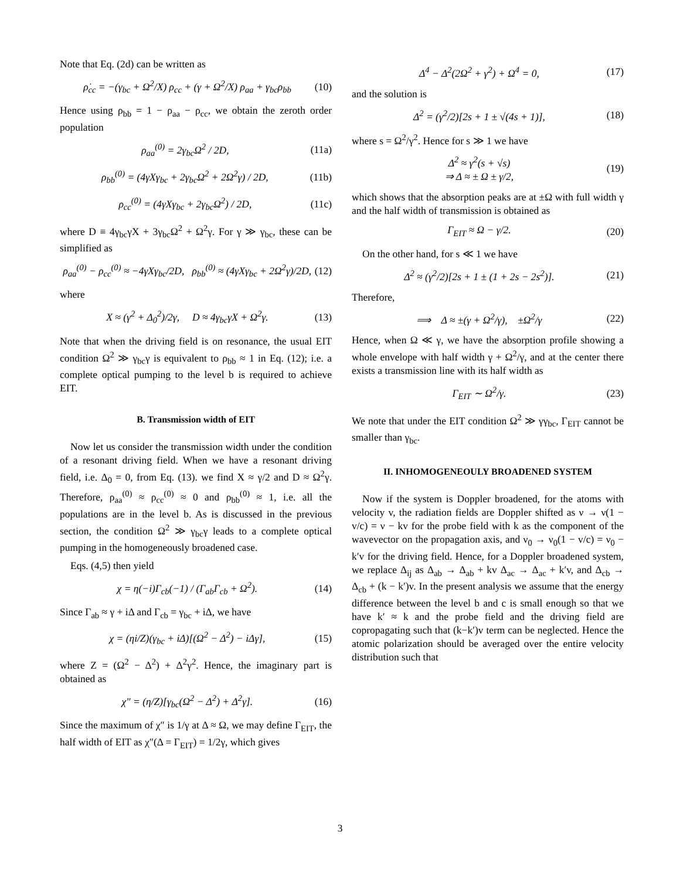Note that Eq. (2d) can be written as
ρ̇<sub>cc</sub> = −(γ<sub>bc</sub> + Ω<sup>2</sup>/X) ρ<sub>cc</sub> + (γ + Ω<sup>2</sup>/X) ρ<sub>aa</sub> + γ<sub>bc</sub>ρ<sub>bb</sub> (10)
Hence using ρ<sub>bb</sub> = 1 − ρ<sub>aa</sub> − ρ<sub>cc</sub>, we obtain the zeroth order population
ρ<sub>aa</sub><sup>(0)</sup> = 2γ<sub>bc</sub>Ω<sup>2</sup> / 2D, (11a)
ρ<sub>bb</sub><sup>(0)</sup> = (4γXγ<sub>bc</sub> + 2γ<sub>bc</sub>Ω<sup>2</sup> + 2Ω<sup>2</sup>γ) / 2D, (11b)
ρ<sub>cc</sub><sup>(0)</sup> = (4γXγ<sub>bc</sub> + 2γ<sub>bc</sub>Ω<sup>2</sup>) / 2D, (11c)
where D ≡ 4γ<sub>bc</sub>γX + 3γ<sub>bc</sub>Ω<sup>2</sup> + Ω<sup>2</sup>γ. For γ ≫ γ<sub>bc</sub>, these can be simplified as
ρ<sub>aa</sub><sup>(0)</sup> − ρ<sub>cc</sub><sup>(0)</sup> ≈ −4γXγ<sub>bc</sub>/2D, ρ<sub>bb</sub><sup>(0)</sup> ≈ (4γXγ<sub>bc</sub> + 2Ω<sup>2</sup>γ)/2D, (12)
where
X ≈ (γ<sup>2</sup> + Δ<sub>0</sub><sup>2</sup>)/2γ, D ≈ 4γ<sub>bc</sub>γX + Ω<sup>2</sup>γ. (13)
Note that when the driving field is on resonance, the usual EIT condition Ω<sup>2</sup> ≫ γ<sub>bc</sub>γ is equivalent to ρ<sub>bb</sub> ≈ 1 in Eq. (12); i.e. a complete optical pumping to the level b is required to achieve EIT.
B. Transmission width of EIT
Now let us consider the transmission width under the condition of a resonant driving field. When we have a resonant driving field, i.e. Δ<sub>0</sub> = 0, from Eq. (13). we find X ≈ γ/2 and D ≈ Ω<sup>2</sup>γ. Therefore, ρ<sub>aa</sub><sup>(0)</sup> ≈ ρ<sub>cc</sub><sup>(0)</sup> ≈ 0 and ρ<sub>bb</sub><sup>(0)</sup> ≈ 1, i.e. all the populations are in the level b. As is discussed in the previous section, the condition Ω<sup>2</sup> ≫ γ<sub>bc</sub>γ leads to a complete optical pumping in the homogeneously broadened case.
Eqs. (4,5) then yield
χ = η(−i)Γ<sub>cb</sub>(−1) / (Γ<sub>ab</sub>Γ<sub>cb</sub> + Ω<sup>2</sup>). (14)
Since Γ<sub>ab</sub> ≈ γ + iΔ and Γ<sub>cb</sub> = γ<sub>bc</sub> + iΔ, we have
χ = (ηi/Z)(γ<sub>bc</sub> + iΔ)[(Ω<sup>2</sup> − Δ<sup>2</sup>) − iΔγ], (15)
where Z = (Ω<sup>2</sup> − Δ<sup>2</sup>) + Δ<sup>2</sup>γ<sup>2</sup>. Hence, the imaginary part is obtained as
χ″ = (η/Z)[γ<sub>bc</sub>(Ω<sup>2</sup> − Δ<sup>2</sup>) + Δ<sup>2</sup>γ]. (16)
Since the maximum of χ″ is 1/γ at Δ ≈ Ω, we may define Γ<sub>EIT</sub>, the half width of EIT as χ″(Δ = Γ<sub>EIT</sub>) = 1/2γ, which gives
Δ<sup>4</sup> − Δ<sup>2</sup>(2Ω<sup>2</sup> + γ<sup>2</sup>) + Ω<sup>4</sup> = 0, (17)
and the solution is
Δ<sup>2</sup> = (γ<sup>2</sup>/2)[2s + 1 ± √(4s + 1)], (18)
where s = Ω<sup>2</sup>/γ<sup>2</sup>. Hence for s ≫ 1 we have
Δ<sup>2</sup> ≈ γ<sup>2</sup>(s + √s)
⇒ Δ ≈ ± Ω ± γ/2, (19)
which shows that the absorption peaks are at ±Ω with full width γ and the half width of transmission is obtained as
Γ<sub>EIT</sub> ≈ Ω − γ/2. (20)
On the other hand, for s ≪ 1 we have
Δ<sup>2</sup> ≈ (γ<sup>2</sup>/2)[2s + 1 ± (1 + 2s − 2s<sup>2</sup>)]. (21)
Therefore,
⟹ Δ ≈ ±(γ + Ω<sup>2</sup>/γ), ±Ω<sup>2</sup>/γ (22)
Hence, when Ω ≪ γ, we have the absorption profile showing a whole envelope with half width γ + Ω<sup>2</sup>/γ, and at the center there exists a transmission line with its half width as
Γ<sub>EIT</sub> ∼ Ω<sup>2</sup>/γ. (23)
We note that under the EIT condition Ω<sup>2</sup> ≫ γγ<sub>bc</sub>, Γ<sub>EIT</sub> cannot be smaller than γ<sub>bc</sub>.
II. INHOMOGENEOULY BROADENED SYSTEM
Now if the system is Doppler broadened, for the atoms with velocity v, the radiation fields are Doppler shifted as ν → ν(1 − v/c) = ν − kv for the probe field with k as the component of the wavevector on the propagation axis, and ν<sub>0</sub> → ν<sub>0</sub>(1 − v/c) = ν<sub>0</sub> − k′v for the driving field. Hence, for a Doppler broadened system, we replace Δ<sub>ij</sub> as Δ<sub>ab</sub> → Δ<sub>ab</sub> + kv Δ<sub>ac</sub> → Δ<sub>ac</sub> + k′v, and Δ<sub>cb</sub> → Δ<sub>cb</sub> + (k − k′)v. In the present analysis we assume that the energy difference between the level b and c is small enough so that we have k′ ≈ k and the probe field and the driving field are copropagating such that (k−k′)v term can be neglected. Hence the atomic polarization should be averaged over the entire velocity distribution such that
3